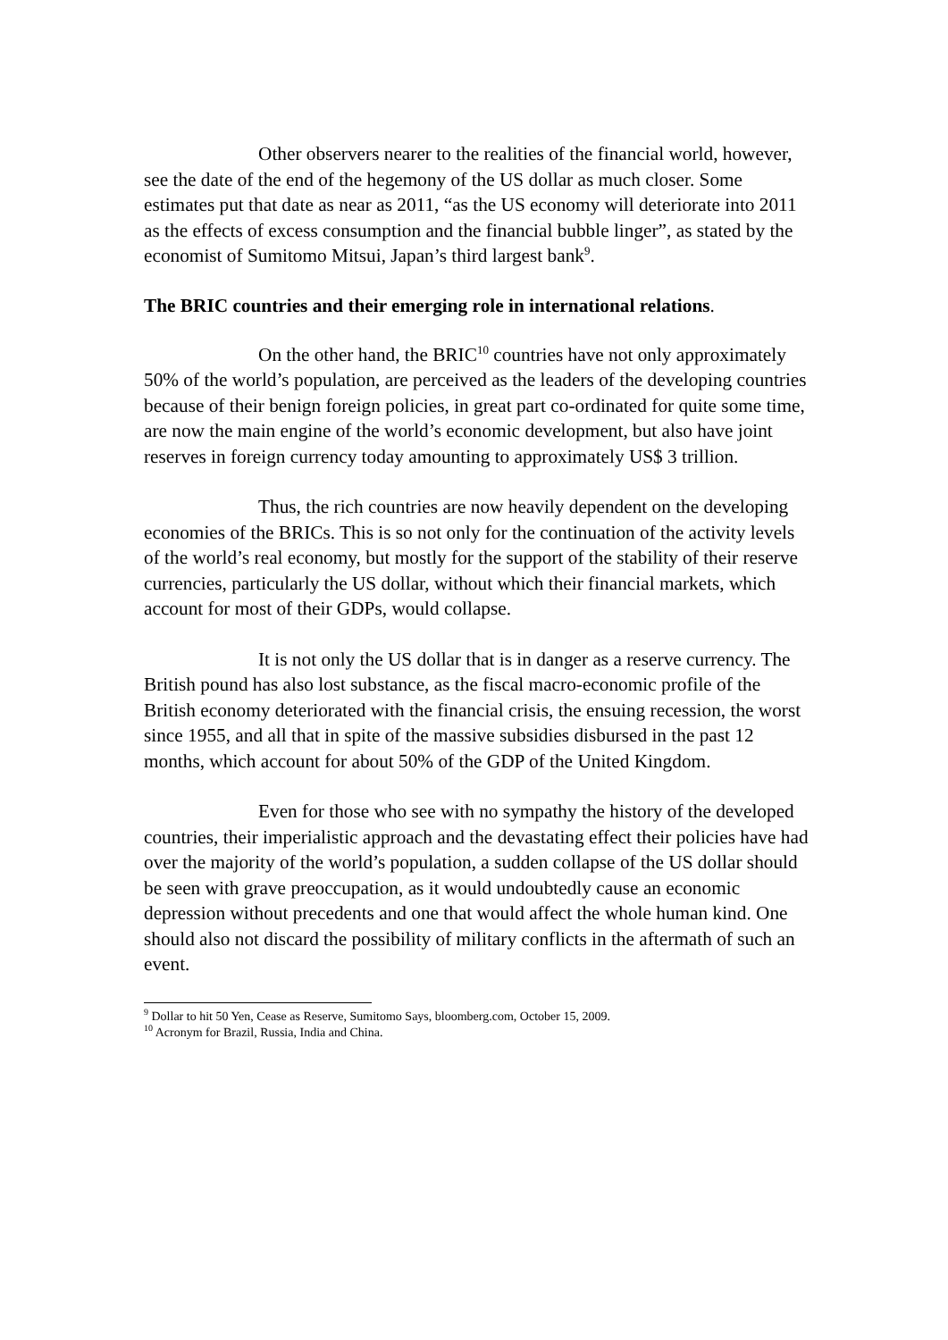Other observers nearer to the realities of the financial world, however, see the date of the end of the hegemony of the US dollar as much closer. Some estimates put that date as near as 2011, “as the US economy will deteriorate into 2011 as the effects of excess consumption and the financial bubble linger”, as stated by the economist of Sumitomo Mitsui, Japan’s third largest bank<sup>9</sup>.
The BRIC countries and their emerging role in international relations.
On the other hand, the BRIC<sup>10</sup> countries have not only approximately 50% of the world’s population, are perceived as the leaders of the developing countries because of their benign foreign policies, in great part co-ordinated for quite some time, are now the main engine of the world’s economic development, but also have joint reserves in foreign currency today amounting to approximately US$ 3 trillion.
Thus, the rich countries are now heavily dependent on the developing economies of the BRICs. This is so not only for the continuation of the activity levels of the world’s real economy, but mostly for the support of the stability of their reserve currencies, particularly the US dollar, without which their financial markets, which account for most of their GDPs, would collapse.
It is not only the US dollar that is in danger as a reserve currency. The British pound has also lost substance, as the fiscal macro-economic profile of the British economy deteriorated with the financial crisis, the ensuing recession, the worst since 1955, and all that in spite of the massive subsidies disbursed in the past 12 months, which account for about 50% of the GDP of the United Kingdom.
Even for those who see with no sympathy the history of the developed countries, their imperialistic approach and the devastating effect their policies have had over the majority of the world’s population, a sudden collapse of the US dollar should be seen with grave preoccupation, as it would undoubtedly cause an economic depression without precedents and one that would affect the whole human kind. One should also not discard the possibility of military conflicts in the aftermath of such an event.
<sup>9</sup> Dollar to hit 50 Yen, Cease as Reserve, Sumitomo Says, bloomberg.com, October 15, 2009.
<sup>10</sup> Acronym for Brazil, Russia, India and China.